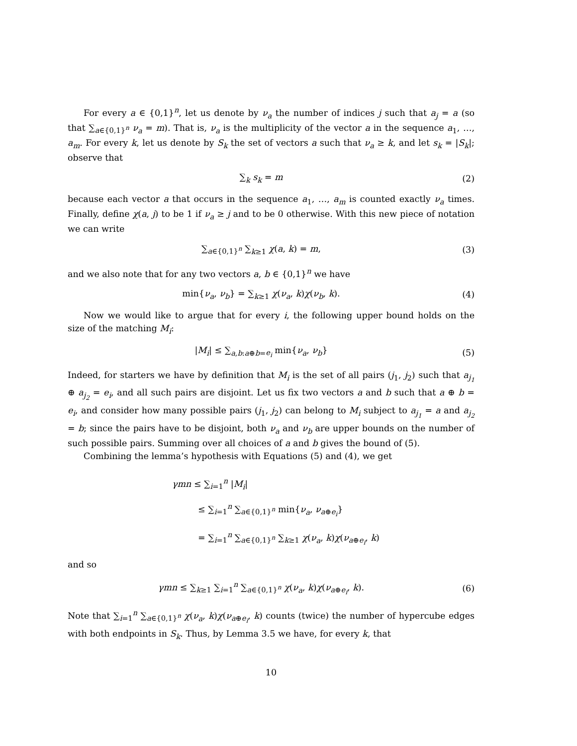For every a ∈ {0,1}<sup>n</sup>, let us denote by ν<sub>a</sub> the number of indices j such that a<sub>j</sub> = a (so that ∑<sub>a∈{0,1}<sup>n</sup></sub> ν<sub>a</sub> = m). That is, ν<sub>a</sub> is the multiplicity of the vector a in the sequence a<sub>1</sub>, …, a<sub>m</sub>. For every k, let us denote by S<sub>k</sub> the set of vectors a such that ν<sub>a</sub> ≥ k, and let s<sub>k</sub> = |S<sub>k</sub>|; observe that
∑<sub>k</sub> s<sub>k</sub> = m (2)
because each vector a that occurs in the sequence a<sub>1</sub>, …, a<sub>m</sub> is counted exactly ν<sub>a</sub> times. Finally, define χ(a, j) to be 1 if ν<sub>a</sub> ≥ j and to be 0 otherwise. With this new piece of notation we can write
∑<sub>a∈{0,1}<sup>n</sup></sub> ∑<sub>k≥1</sub> χ(a, k) = m, (3)
and we also note that for any two vectors a, b ∈ {0,1}<sup>n</sup> we have
min{ν<sub>a</sub>, ν<sub>b</sub>} = ∑<sub>k≥1</sub> χ(ν<sub>a</sub>, k)χ(ν<sub>b</sub>, k).
(4)
Now we would like to argue that for every i, the following upper bound holds on the size of the matching M<sub>i</sub>:
|M<sub>i</sub>| ≤ ∑<sub>a,b:a⊕b=e<sub>i</sub></sub> min{ν<sub>a</sub>, ν<sub>b</sub>} (5)
Indeed, for starters we have by definition that M<sub>i</sub> is the set of all pairs (j<sub>1</sub>, j<sub>2</sub>) such that a<sub>j<sub>1</sub></sub> ⊕ a<sub>j<sub>2</sub></sub> = e<sub>i</sub>, and all such pairs are disjoint. Let us fix two vectors a and b such that a ⊕ b = e<sub>i</sub>, and consider how many possible pairs (j<sub>1</sub>, j<sub>2</sub>) can belong to M<sub>i</sub> subject to a<sub>j<sub>1</sub></sub> = a and a<sub>j<sub>2</sub></sub> = b; since the pairs have to be disjoint, both ν<sub>a</sub> and ν<sub>b</sub> are upper bounds on the number of such possible pairs. Summing over all choices of a and b gives the bound of (5).
Combining the lemma’s hypothesis with Equations (5) and (4), we get
γmn ≤ ∑<sub>i=1</sub><sup>n</sup> |M<sub>i</sub>|
≤ ∑<sub>i=1</sub><sup>n</sup> ∑<sub>a∈{0,1}<sup>n</sup></sub> min{ν<sub>a</sub>, ν<sub>a⊕e<sub>i</sub></sub>}
= ∑<sub>i=1</sub><sup>n</sup> ∑<sub>a∈{0,1}<sup>n</sup></sub> ∑<sub>k≥1</sub> χ(ν<sub>a</sub>, k)χ(ν<sub>a⊕e<sub>i</sub></sub>, k)
and so
γmn ≤ ∑<sub>k≥1</sub> ∑<sub>i=1</sub><sup>n</sup> ∑<sub>a∈{0,1}<sup>n</sup></sub> χ(ν<sub>a</sub>, k)χ(ν<sub>a⊕e<sub>i</sub></sub>, k).
(6)
Note that ∑<sub>i=1</sub><sup>n</sup> ∑<sub>a∈{0,1}<sup>n</sup></sub> χ(ν<sub>a</sub>, k)χ(ν<sub>a⊕e<sub>i</sub></sub>, k) counts (twice) the number of hypercube edges with both endpoints in S<sub>k</sub>. Thus, by Lemma 3.5 we have, for every k, that
10